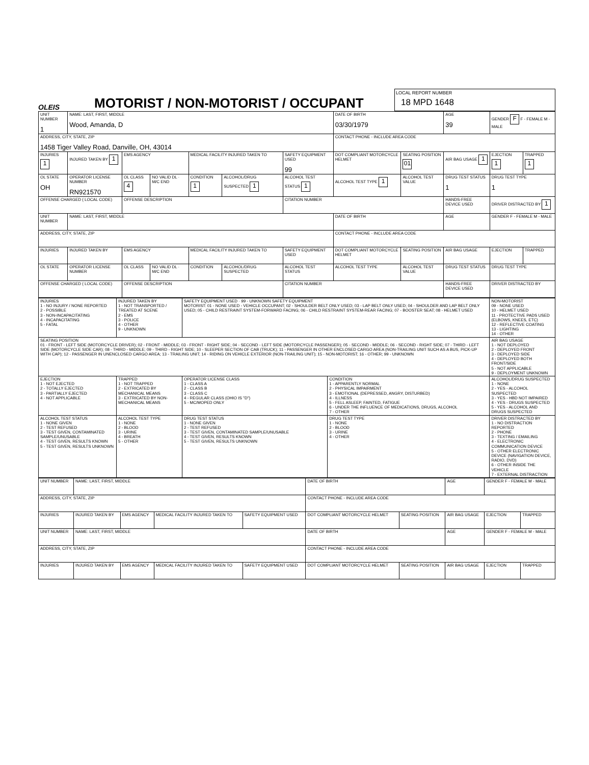OLEIS
MOTORIST / NON-MOTORIST / OCCUPANT
LOCAL REPORT NUMBER
18 MPD 1648
| UNIT NUMBER 1 | NAME: LAST, FIRST, MIDDLE Wood, Amanda, D | | | | | | DATE OF BIRTH 03/30/1979 | | AGE 39 | GENDER F F - FEMALE M - MALE | |
| ADDRESS, CITY, STATE, ZIP 1458 Tiger Valley Road, Danville, OH, 43014 | | | | | | | CONTACT PHONE - INCLUDE AREA CODE | | | | |
| INJURIES 1 | INJURED TAKEN BY 1 | EMS AGENCY | | MEDICAL FACILITY INJURED TAKEN TO | | SAFETY EQUIPMENT USED 99 | DOT COMPLIANT MOTORCYCLE HELMET | SEATING POSITION 01 | AIR BAG USAGE 1 | EJECTION 1 | TRAPPED 1 |
| OL STATE OH | OPERATOR LICENSE NUMBER RN921570 | OL CLASS 4 | NO VALID DL · M/C END | CONDITION 1 | ALCOHOL/DRUG SUSPECTED 1 | ALCOHOL TEST STATUS 1 | ALCOHOL TEST TYPE 1 | ALCOHOL TEST VALUE | DRUG TEST STATUS 1 | DRUG TEST TYPE 1 | |
| OFFENSE CHARGED ( LOCAL CODE) | | OFFENSE DESCRIPTION | | | | CITATION NUMBER | | | HANDS-FREE DEVICE USED | DRIVER DISTRACTED BY 1 | |
| UNIT NUMBER | NAME: LAST, FIRST, MIDDLE | | | | | | DATE OF BIRTH | | AGE | GENDER F - FEMALE M - MALE | |
| ADDRESS, CITY, STATE, ZIP | | | | | | | CONTACT PHONE - INCLUDE AREA CODE | | | | |
| INJURIES | INJURED TAKEN BY | EMS AGENCY | | MEDICAL FACILITY INJURED TAKEN TO | | SAFETY EQUIPMENT USED | DOT COMPLIANT MOTORCYCLE HELMET | SEATING POSITION | AIR BAG USAGE | EJECTION | TRAPPED |
| OL STATE | OPERATOR LICENSE NUMBER | OL CLASS | NO VALID DL · M/C END | CONDITION | ALCOHOL/DRUG SUSPECTED | ALCOHOL TEST STATUS | ALCOHOL TEST TYPE | ALCOHOL TEST VALUE | DRUG TEST STATUS | DRUG TEST TYPE | |
| OFFENSE CHARGED ( LOCAL CODE) | | OFFENSE DESCRIPTION | | | | CITATION NUMBER | | | HANDS-FREE DEVICE USED | DRIVER DISTRACTED BY | |
| INJURIES 1 - NO INJURY / NONE REPORTED 2 - POSSIBLE 3 - NON-INCAPACITATING 4 - INCAPACITATING 5 - FATAL | INJURED TAKEN BY 1 - NOT TRANSPORTED / TREATED AT SCENE 2 - EMS 3 - POLICE 4 - OTHER 9 - UNKNOWN | SAFETY EQUIPMENT USED · 99 - UNKNOWN SAFETY EQUIPMENT MOTORIST: 01 - NONE USED - VEHICLE OCCUPANT; 02 - SHOULDER BELT ONLY USED; 03 - LAP BELT ONLY USED; 04 - SHOULDER AND LAP BELT ONLY USED; 05 - CHILD RESTRAINT SYSTEM-FORWARD FACING; 06 - CHILD RESTRAINT SYSTEM-REAR FACING; 07 - BOOSTER SEAT; 08 - HELMET USED | | NON-MOTORIST 09 - NONE USED 10 - HELMET USED 11 - PROTECTIVE PADS USED (ELBOWS, KNEES, ETC) 12 - REFLECTIVE COATING 13 - LIGHTING 14 - OTHER |
| SEATING POSITION 01 - FRONT - LEFT SIDE (MOTORCYCLE DRIVER); 02 - FRONT - MIDDLE; 03 - FRONT - RIGHT SIDE; 04 - SECOND - LEFT SIDE (MOTORCYCLE PASSENGER); 05 - SECOND - MIDDLE; 06 - SECOND - RIGHT SIDE; 07 - THIRD - LEFT SIDE (MOTORCYCLE SIDE CAR); 08 - THIRD - MIDDLE; 09 - THIRD - RIGHT SIDE; 10 - SLEEPER SECTION OF CAB (TRUCK); 11 - PASSENGER IN OTHER ENCLOSED CARGO AREA (NON-TRAILING UNIT SUCH AS A BUS, PICK-UP WITH CAP); 12 - PASSENGER IN UNENCLOSED CARGO AREA; 13 - TRAILING UNIT; 14 - RIDING ON VEHICLE EXTERIOR (NON-TRAILING UNIT); 15 - NON-MOTORIST; 16 - OTHER; 99 - UNKNOWN | | | | AIR BAG USAGE 1 - NOT DEPLOYED 2 - DEPLOYED FRONT 3 - DEPLOYED SIDE 4 - DEPLOYED BOTH FRONT/SIDE 5 - NOT APPLICABLE 9 - DEPLOYMENT UNKNOWN |
| EJECTION 1 - NOT EJECTED 2 - TOTALLY EJECTED 3 - PARTIALLY EJECTED 4 - NOT APPLICABLE | TRAPPED 1 - NOT TRAPPED 2 - EXTRICATED BY MECHANICAL MEANS 3 - EXTRICATED BY NON-MECHANICAL MEANS | OPERATOR LICENSE CLASS 1 - CLASS A 2 - CLASS B 3 - CLASS C 4 - REGULAR CLASS (OHIO IS "D") 5 - MC/MOPED ONLY | CONDITION 1 - APPARENTLY NORMAL 2 - PHYSICAL IMPAIRMENT 3 - EMOTIONAL (DEPRESSED, ANGRY, DISTURBED) 4 - ILLNESS 5 - FELL ASLEEP, FAINTED, FATIGUE 6 - UNDER THE INFLUENCE OF MEDICATIONS, DRUGS, ALCOHOL 7 - OTHER | ALCOHOL/DRUG SUSPECTED 1 - NONE 2 - YES - ALCOHOL SUSPECTED 3 - YES - HBD NOT IMPAIRED 4 - YES - DRUGS SUSPECTED 5 - YES - ALCOHOL AND DRUGS SUSPECTED |
| ALCOHOL TEST STATUS 1 - NONE GIVEN 2 - TEST REFUSED 3 - TEST GIVEN, CONTAMINATED SAMPLE/UNUSABLE 4 - TEST GIVEN, RESULTS KNOWN 5 - TEST GIVEN, RESULTS UNKNOWN | ALCOHOL TEST TYPE 1 - NONE 2 - BLOOD 3 - URINE 4 - BREATH 5 - OTHER | DRUG TEST STATUS 1 - NONE GIVEN 2 - TEST REFUSED 3 - TEST GIVEN, CONTAMINATED SAMPLE/UNUSABLE 4 - TEST GIVEN, RESULTS KNOWN 5 - TEST GIVEN, RESULTS UNKNOWN | DRUG TEST TYPE 1 - NONE 2 - BLOOD 3 - URINE 4 - OTHER | DRIVER DISTRACTED BY 1 - NO DISTRACTION REPORTED 2 - PHONE 3 - TEXTING / EMAILING 4 - ELECTRONIC COMMUNICATION DEVICE 5 - OTHER ELECTRONIC DEVICE (NAVIGATION DEVICE, RADIO, DVD) 6 - OTHER INSIDE THE VEHICLE 7 - EXTERNAL DISTRACTION |
| UNIT NUMBER | NAME: LAST, FIRST, MIDDLE | | | | DATE OF BIRTH | | AGE | GENDER F - FEMALE M - MALE | |
| ADDRESS, CITY, STATE, ZIP | | | | | CONTACT PHONE - INCLUDE AREA CODE | | | | |
| INJURIES | INJURED TAKEN BY | EMS AGENCY | MEDICAL FACILITY INJURED TAKEN TO | SAFETY EQUIPMENT USED | DOT COMPLIANT MOTORCYCLE HELMET | SEATING POSITION | AIR BAG USAGE | EJECTION | TRAPPED |
| UNIT NUMBER | NAME: LAST, FIRST, MIDDLE | | | | DATE OF BIRTH | | AGE | GENDER F - FEMALE M - MALE | |
| ADDRESS, CITY, STATE, ZIP | | | | | CONTACT PHONE - INCLUDE AREA CODE | | | | |
| INJURIES | INJURED TAKEN BY | EMS AGENCY | MEDICAL FACILITY INJURED TAKEN TO | SAFETY EQUIPMENT USED | DOT COMPLIANT MOTORCYCLE HELMET | SEATING POSITION | AIR BAG USAGE | EJECTION | TRAPPED |